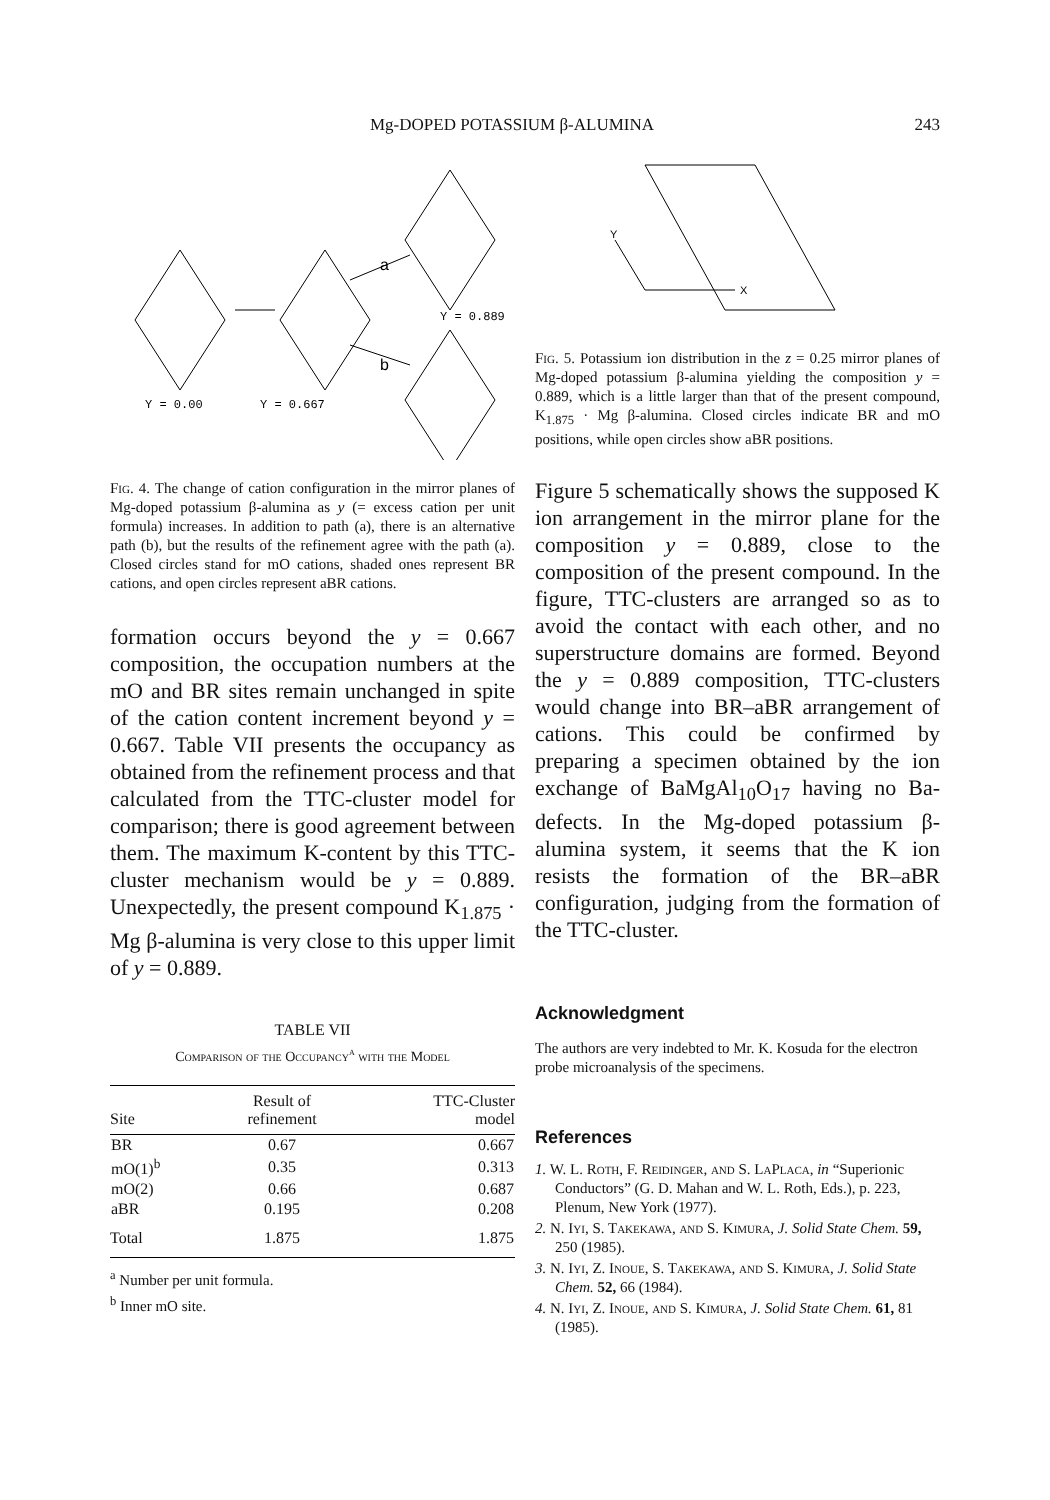Mg-DOPED POTASSIUM β-ALUMINA 243
a
b
Y = 0.889
Y = 0.00
Y = 0.667
Fig. 4. The change of cation configuration in the mirror planes of Mg-doped potassium β-alumina as y (= excess cation per unit formula) increases. In addition to path (a), there is an alternative path (b), but the results of the refinement agree with the path (a). Closed circles stand for mO cations, shaded ones represent BR cations, and open circles represent aBR cations.
formation occurs beyond the y = 0.667 composition, the occupation numbers at the mO and BR sites remain unchanged in spite of the cation content increment beyond y = 0.667. Table VII presents the occupancy as obtained from the refinement process and that calculated from the TTC-cluster model for comparison; there is good agreement between them. The maximum K-content by this TTC-cluster mechanism would be y = 0.889. Unexpectedly, the present compound K<sub>1.875</sub> · Mg β-alumina is very close to this upper limit of y = 0.889.
TABLE VII
Comparison of the Occupancy<sup>a</sup> with the Model
| Site | Result of refinement | TTC-Cluster model |
| --- | --- | --- |
| BR | 0.67 | 0.667 |
| mO(1)<sup>b</sup> | 0.35 | 0.313 |
| mO(2) | 0.66 | 0.687 |
| aBR | 0.195 | 0.208 |
| Total | 1.875 | 1.875 |
<sup>a</sup> Number per unit formula.
<sup>b</sup> Inner mO site.
Y
X
Fig. 5. Potassium ion distribution in the z = 0.25 mirror planes of Mg-doped potassium β-alumina yielding the composition y = 0.889, which is a little larger than that of the present compound, K<sub>1.875</sub> · Mg β-alumina. Closed circles indicate BR and mO positions, while open circles show aBR positions.
Figure 5 schematically shows the supposed K ion arrangement in the mirror plane for the composition y = 0.889, close to the composition of the present compound. In the figure, TTC-clusters are arranged so as to avoid the contact with each other, and no superstructure domains are formed. Beyond the y = 0.889 composition, TTC-clusters would change into BR–aBR arrangement of cations. This could be confirmed by preparing a specimen obtained by the ion exchange of BaMgAl<sub>10</sub>O<sub>17</sub> having no Ba-defects. In the Mg-doped potassium β-alumina system, it seems that the K ion resists the formation of the BR–aBR configuration, judging from the formation of the TTC-cluster.
Acknowledgment
The authors are very indebted to Mr. K. Kosuda for the electron probe microanalysis of the specimens.
References
1. W. L. Roth, F. Reidinger, and S. LaPlaca, in “Superionic Conductors” (G. D. Mahan and W. L. Roth, Eds.), p. 223, Plenum, New York (1977).
2. N. Iyi, S. Takekawa, and S. Kimura, J. Solid State Chem. 59, 250 (1985).
3. N. Iyi, Z. Inoue, S. Takekawa, and S. Kimura, J. Solid State Chem. 52, 66 (1984).
4. N. Iyi, Z. Inoue, and S. Kimura, J. Solid State Chem. 61, 81 (1985).